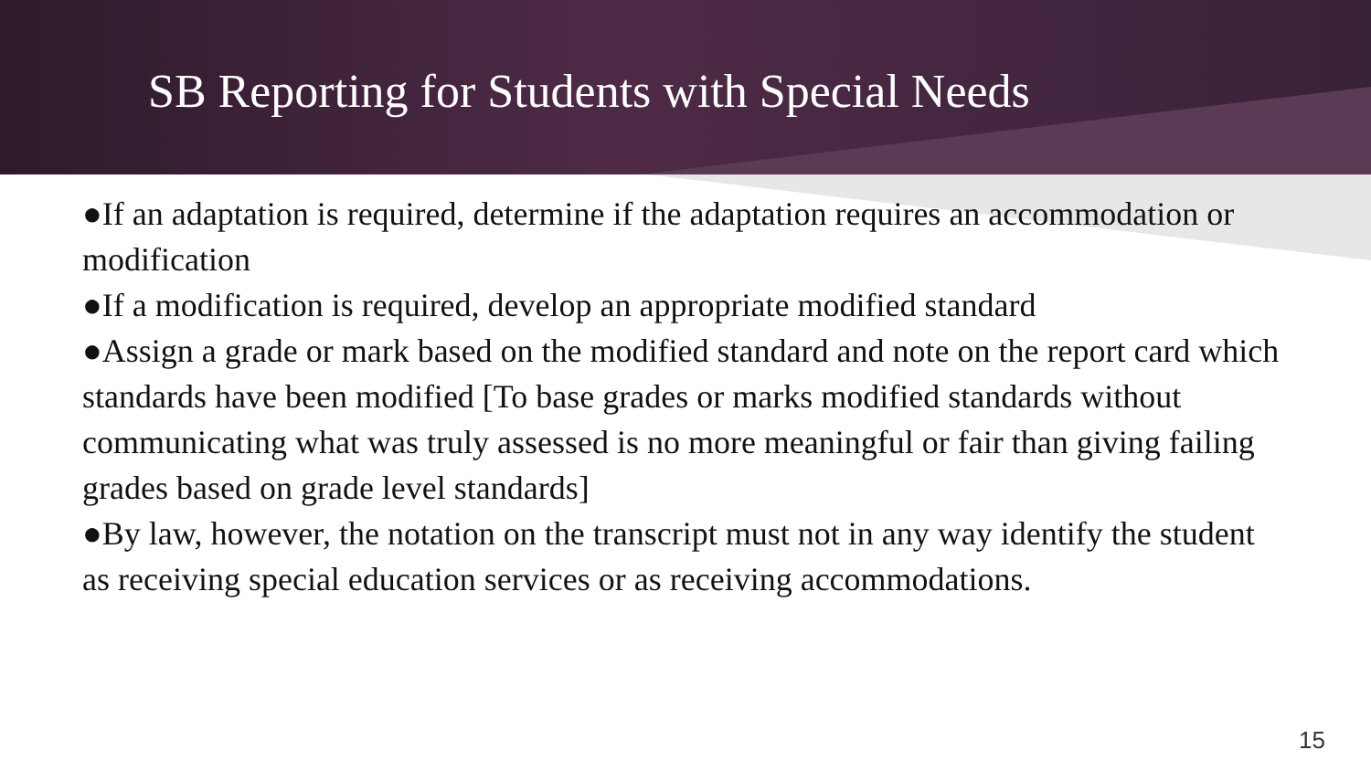SB Reporting for Students with Special Needs
●If an adaptation is required, determine if the adaptation requires an accommodation or modification
●If a modification is required, develop an appropriate modified standard
●Assign a grade or mark based on the modified standard and note on the report card which standards have been modified [To base grades or marks modified standards without communicating what was truly assessed is no more meaningful or fair than giving failing grades based on grade level standards]
●By law, however, the notation on the transcript must not in any way identify the student as receiving special education services or as receiving accommodations.
15